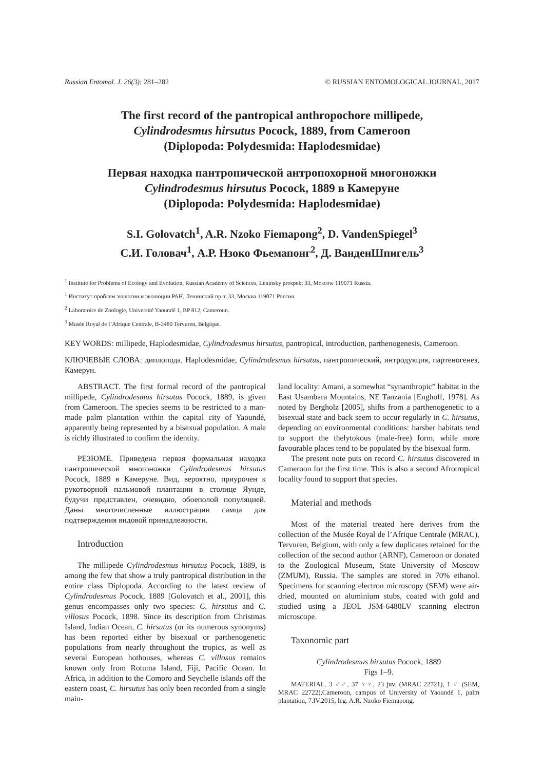Russian Entomol. J. 26(3): 281–282 © RUSSIAN ENTOMOLOGICAL JOURNAL, 2017
The first record of the pantropical anthropochore millipede,
Cylindrodesmus hirsutus Pocock, 1889, from Cameroon
(Diplopoda: Polydesmida: Haplodesmidae)
Первая находка пантропической антропохорной многоножки
Cylindrodesmus hirsutus Pocock, 1889 в Камеруне
(Diplopoda: Polydesmida: Haplodesmidae)
S.I. Golovatch<sup>1</sup>, A.R. Nzoko Fiemapong<sup>2</sup>, D. VandenSpiegel<sup>3</sup>
С.И. Головач<sup>1</sup>, А.Р. Нзоко Фьемапонг<sup>2</sup>, Д. ВанденШпигель<sup>3</sup>
<sup>1</sup> Institute for Problems of Ecology and Evolution, Russian Academy of Sciences, Leninsky prospekt 33, Moscow 119071 Russia.
<sup>1</sup> Институт проблем экологии и эволюции РАН, Ленинский пр-т, 33, Москва 119071 Россия.
<sup>2</sup> Laboratoire de Zoologie, Université Yaoundé 1, BP 812, Cameroun.
<sup>3</sup> Musée Royal de l’Afrique Centrale, B-3480 Tervuren, Belgique.
KEY WORDS: millipede, Haplodesmidae, Cylindrodesmus hirsutus, pantropical, introduction, parthenogenesis, Cameroon.
КЛЮЧЕВЫЕ СЛОВА: диплопода, Haplodesmidae, Cylindrodesmus hirsutus, пантропический, интродукция, партеногенез, Камерун.
ABSTRACT. The first formal record of the pantropical millipede, Cylindrodesmus hirsutus Pocock, 1889, is given from Cameroon. The species seems to be restricted to a man-made palm plantation within the capital city of Yaoundé, apparently being represented by a bisexual population. A male is richly illustrated to confirm the identity.
РЕЗЮМЕ. Приведена первая формальная находка пантропической многоножки Cylindrodesmus hirsutus Pocock, 1889 в Камеруне. Вид, вероятно, приурочен к рукотворной пальмовой плантации в столице Яунде, будучи представлен, очевидно, обоеполой популяцией. Даны многочисленные иллюстрации самца для подтверждения видовой принадлежности.
Introduction
The millipede Cylindrodesmus hirsutus Pocock, 1889, is among the few that show a truly pantropical distribution in the entire class Diplopoda. According to the latest review of Cylindrodesmus Pocock, 1889 [Golovatch et al., 2001], this genus encompasses only two species: C. hirsutus and C. villosus Pocock, 1898. Since its description from Christmas Island, Indian Ocean, C. hirsutus (or its numerous synonyms) has been reported either by bisexual or parthenogenetic populations from nearly throughout the tropics, as well as several European hothouses, whereas C. villosus remains known only from Rotuma Island, Fiji, Pacific Ocean. In Africa, in addition to the Comoro and Seychelle islands off the eastern coast, C. hirsutus has only been recorded from a single main-
land locality: Amani, a somewhat “synanthropic” habitat in the East Usambara Mountains, NE Tanzania [Enghoff, 1978]. As noted by Bergholz [2005], shifts from a parthenogenetic to a bisexual state and back seem to occur regularly in C. hirsutus, depending on environmental conditions: harsher habitats tend to support the thelytokous (male-free) form, while more favourable places tend to be populated by the bisexual form.
The present note puts on record C. hirsutus discovered in Cameroon for the first time. This is also a second Afrotropical locality found to support that species.
Material and methods
Most of the material treated here derives from the collection of the Musée Royal de l’Afrique Centrale (MRAC), Tervuren, Belgium, with only a few duplicates retained for the collection of the second author (ARNF), Cameroon or donated to the Zoological Museum, State University of Moscow (ZMUM), Russia. The samples are stored in 70% ethanol. Specimens for scanning electron microscopy (SEM) were air-dried, mounted on aluminium stubs, coated with gold and studied using a JEOL JSM-6480LV scanning electron microscope.
Taxonomic part
Cylindrodesmus hirsutus Pocock, 1889
Figs 1–9.
MATERIAL. 3 ♂♂, 37 ♀♀, 23 juv. (MRAC 22721), 1 ♂ (SEM, MRAC 22722),Cameroon, campus of University of Yaoundé 1, palm plantation, 7.IV.2015, leg. A.R. Nzoko Fiemapong.